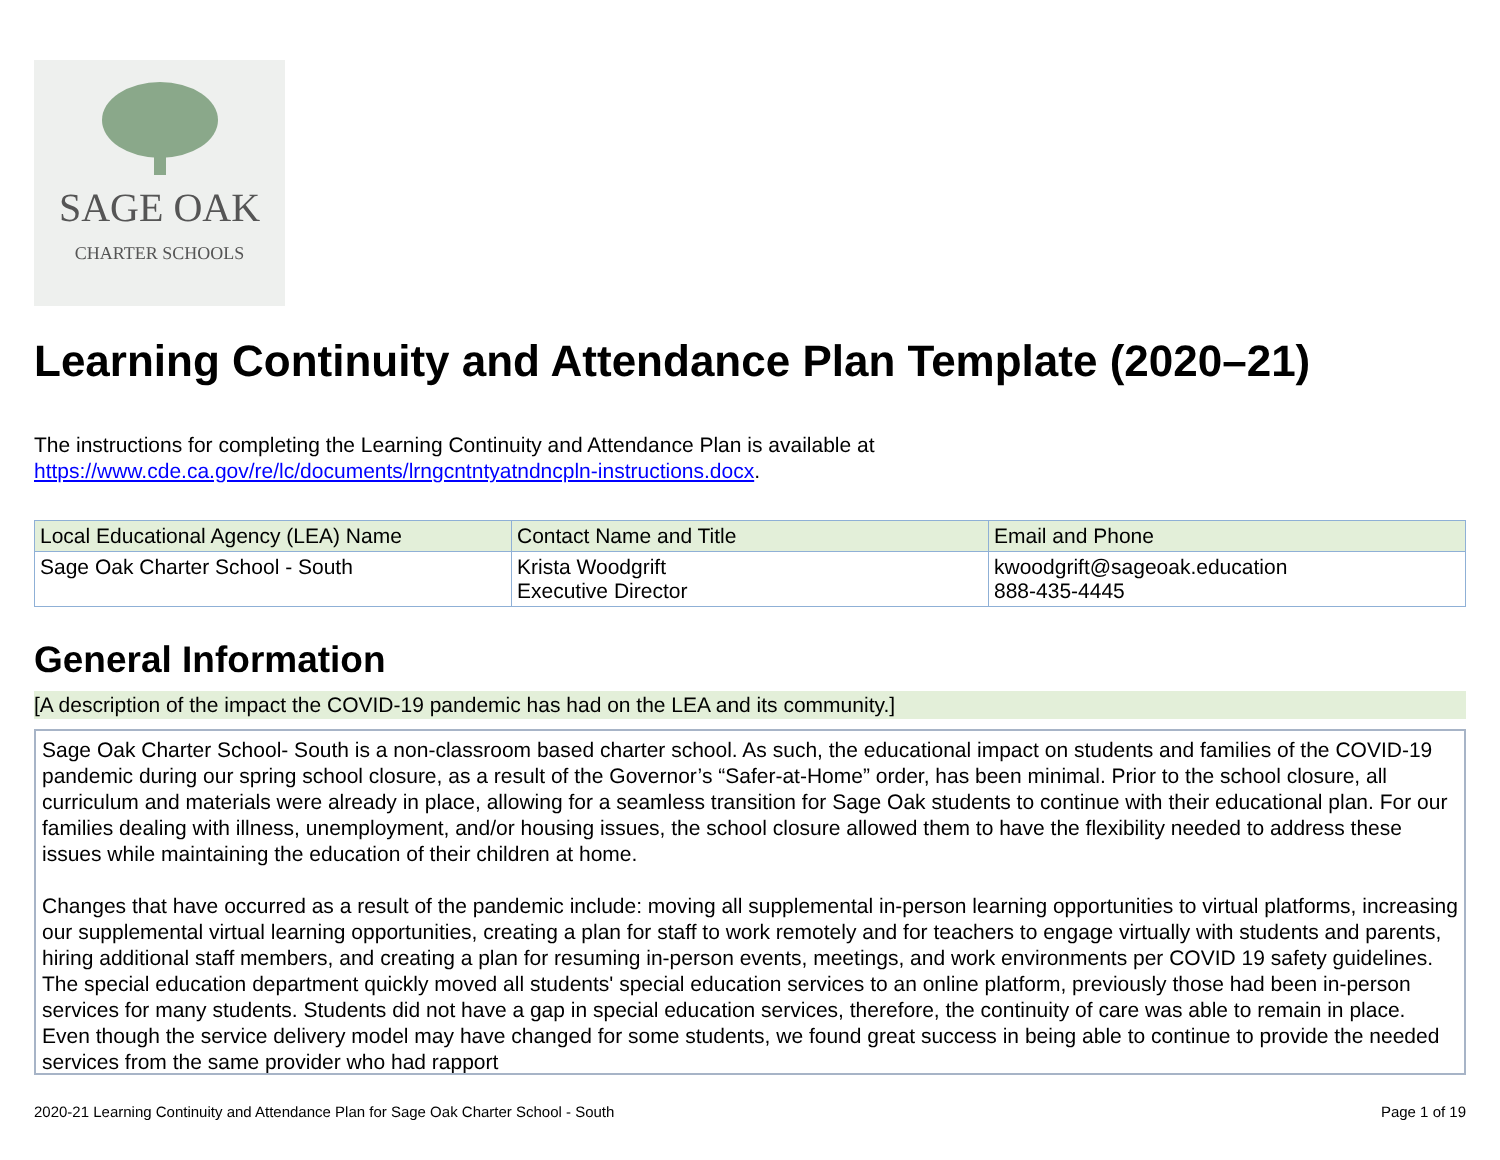SAGE OAK
CHARTER SCHOOLS
Learning Continuity and Attendance Plan Template (2020–21)
The instructions for completing the Learning Continuity and Attendance Plan is available at
https://www.cde.ca.gov/re/lc/documents/lrngcntntyatndncpln-instructions.docx.
| Local Educational Agency (LEA) Name | Contact Name and Title | Email and Phone |
| --- | --- | --- |
| Sage Oak Charter School - South | Krista Woodgrift Executive Director | kwoodgrift@sageoak.education 888-435-4445 |
General Information
[A description of the impact the COVID-19 pandemic has had on the LEA and its community.]
Sage Oak Charter School- South is a non-classroom based charter school. As such, the educational impact on students and families of the COVID-19 pandemic during our spring school closure, as a result of the Governor’s “Safer-at-Home” order, has been minimal. Prior to the school closure, all curriculum and materials were already in place, allowing for a seamless transition for Sage Oak students to continue with their educational plan. For our families dealing with illness, unemployment, and/or housing issues, the school closure allowed them to have the flexibility needed to address these issues while maintaining the education of their children at home.
Changes that have occurred as a result of the pandemic include: moving all supplemental in-person learning opportunities to virtual platforms, increasing our supplemental virtual learning opportunities, creating a plan for staff to work remotely and for teachers to engage virtually with students and parents, hiring additional staff members, and creating a plan for resuming in-person events, meetings, and work environments per COVID 19 safety guidelines. The special education department quickly moved all students' special education services to an online platform, previously those had been in-person services for many students. Students did not have a gap in special education services, therefore, the continuity of care was able to remain in place. Even though the service delivery model may have changed for some students, we found great success in being able to continue to provide the needed services from the same provider who had rapport
2020-21 Learning Continuity and Attendance Plan for Sage Oak Charter School - South Page 1 of 19